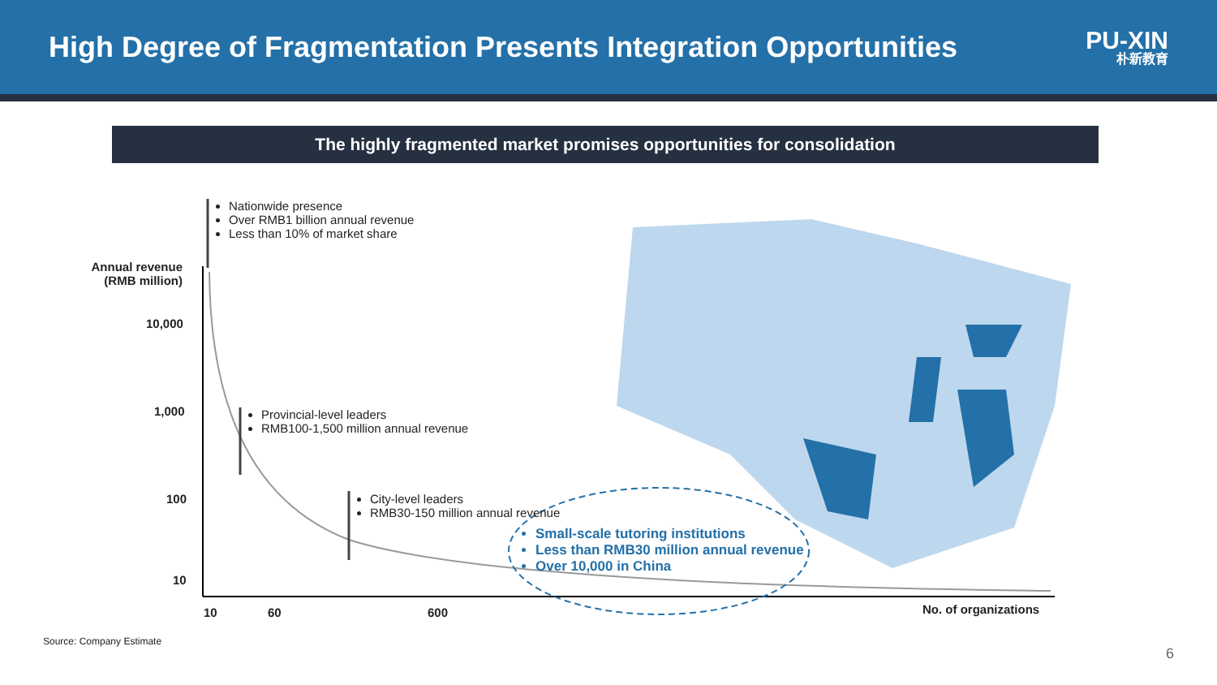High Degree of Fragmentation Presents Integration Opportunities
PU-XIN
朴新教育
The highly fragmented market promises opportunities for consolidation
Nationwide presence
Over RMB1 billion annual revenue
Less than 10% of market share
Annual revenue (RMB million)
10,000
1,000
100
10
Provincial-level leaders
RMB100-1,500 million annual revenue
City-level leaders
RMB30-150 million annual revenue
Small-scale tutoring institutions
Less than RMB30 million annual revenue
Over 10,000 in China
10 60 600 No. of organizations
Source: Company Estimate
6